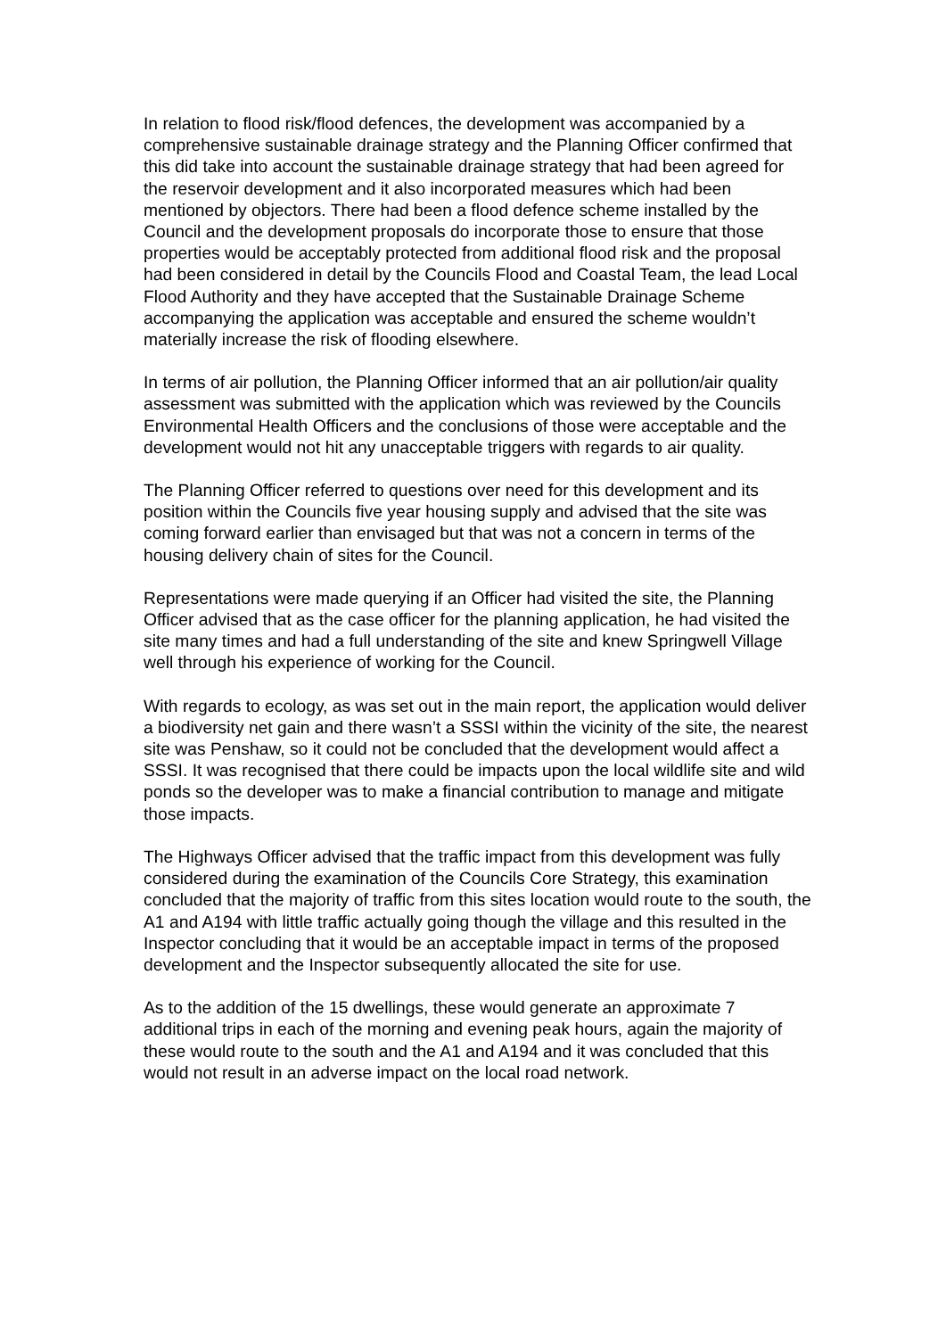In relation to flood risk/flood defences, the development was accompanied by a comprehensive sustainable drainage strategy and the Planning Officer confirmed that this did take into account the sustainable drainage strategy that had been agreed for the reservoir development and it also incorporated measures which had been mentioned by objectors. There had been a flood defence scheme installed by the Council and the development proposals do incorporate those to ensure that those properties would be acceptably protected from additional flood risk and the proposal had been considered in detail by the Councils Flood and Coastal Team, the lead Local Flood Authority and they have accepted that the Sustainable Drainage Scheme accompanying the application was acceptable and ensured the scheme wouldn’t materially increase the risk of flooding elsewhere.
In terms of air pollution, the Planning Officer informed that an air pollution/air quality assessment was submitted with the application which was reviewed by the Councils Environmental Health Officers and the conclusions of those were acceptable and the development would not hit any unacceptable triggers with regards to air quality.
The Planning Officer referred to questions over need for this development and its position within the Councils five year housing supply and advised that the site was coming forward earlier than envisaged but that was not a concern in terms of the housing delivery chain of sites for the Council.
Representations were made querying if an Officer had visited the site, the Planning Officer advised that as the case officer for the planning application, he had visited the site many times and had a full understanding of the site and knew Springwell Village well through his experience of working for the Council.
With regards to ecology, as was set out in the main report, the application would deliver a biodiversity net gain and there wasn’t a SSSI within the vicinity of the site, the nearest site was Penshaw, so it could not be concluded that the development would affect a SSSI. It was recognised that there could be impacts upon the local wildlife site and wild ponds so the developer was to make a financial contribution to manage and mitigate those impacts.
The Highways Officer advised that the traffic impact from this development was fully considered during the examination of the Councils Core Strategy, this examination concluded that the majority of traffic from this sites location would route to the south, the A1 and A194 with little traffic actually going though the village and this resulted in the Inspector concluding that it would be an acceptable impact in terms of the proposed development and the Inspector subsequently allocated the site for use.
As to the addition of the 15 dwellings, these would generate an approximate 7 additional trips in each of the morning and evening peak hours, again the majority of these would route to the south and the A1 and A194 and it was concluded that this would not result in an adverse impact on the local road network.